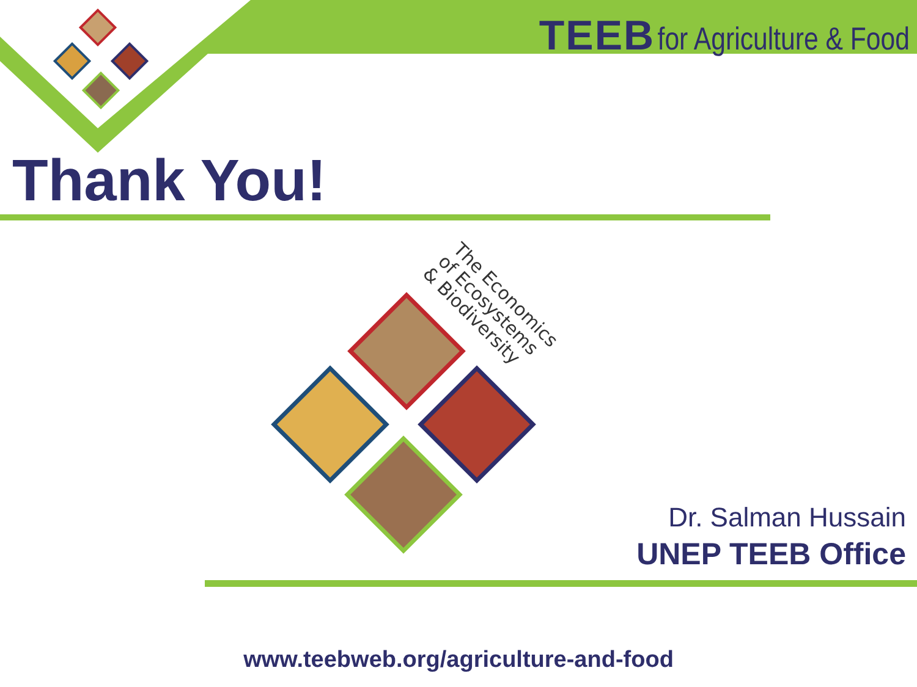TEEB for Agriculture & Food
Thank You!
The Economics
of Ecosystems
& Biodiversity
Dr. Salman Hussain
UNEP TEEB Office
www.teebweb.org/agriculture-and-food